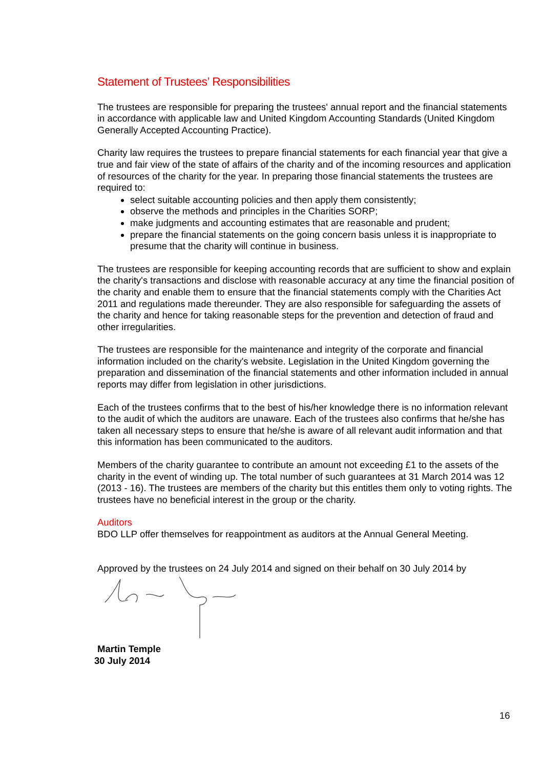Statement of Trustees’ Responsibilities
The trustees are responsible for preparing the trustees' annual report and the financial statements in accordance with applicable law and United Kingdom Accounting Standards (United Kingdom Generally Accepted Accounting Practice).
Charity law requires the trustees to prepare financial statements for each financial year that give a true and fair view of the state of affairs of the charity and of the incoming resources and application of resources of the charity for the year. In preparing those financial statements the trustees are required to:
select suitable accounting policies and then apply them consistently;
observe the methods and principles in the Charities SORP;
make judgments and accounting estimates that are reasonable and prudent;
prepare the financial statements on the going concern basis unless it is inappropriate to presume that the charity will continue in business.
The trustees are responsible for keeping accounting records that are sufficient to show and explain the charity's transactions and disclose with reasonable accuracy at any time the financial position of the charity and enable them to ensure that the financial statements comply with the Charities Act 2011 and regulations made thereunder. They are also responsible for safeguarding the assets of the charity and hence for taking reasonable steps for the prevention and detection of fraud and other irregularities.
The trustees are responsible for the maintenance and integrity of the corporate and financial information included on the charity's website. Legislation in the United Kingdom governing the preparation and dissemination of the financial statements and other information included in annual reports may differ from legislation in other jurisdictions.
Each of the trustees confirms that to the best of his/her knowledge there is no information relevant to the audit of which the auditors are unaware. Each of the trustees also confirms that he/she has taken all necessary steps to ensure that he/she is aware of all relevant audit information and that this information has been communicated to the auditors.
Members of the charity guarantee to contribute an amount not exceeding £1 to the assets of the charity in the event of winding up. The total number of such guarantees at 31 March 2014 was 12 (2013 - 16). The trustees are members of the charity but this entitles them only to voting rights. The trustees have no beneficial interest in the group or the charity.
Auditors
BDO LLP offer themselves for reappointment as auditors at the Annual General Meeting.
Approved by the trustees on 24 July 2014 and signed on their behalf on 30 July 2014 by
Martin Temple
30 July 2014
16